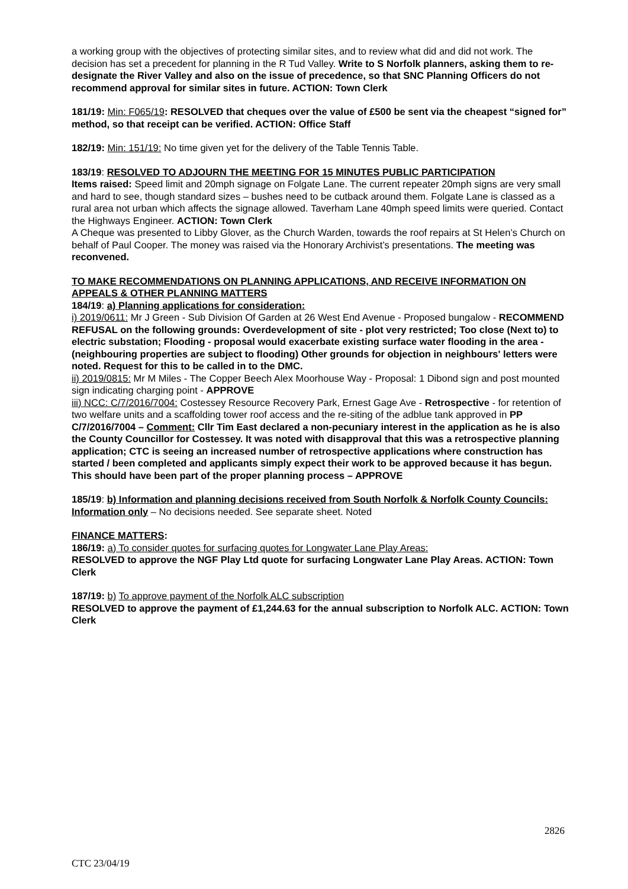a working group with the objectives of protecting similar sites, and to review what did and did not work. The decision has set a precedent for planning in the R Tud Valley. Write to S Norfolk planners, asking them to re-designate the River Valley and also on the issue of precedence, so that SNC Planning Officers do not recommend approval for similar sites in future. ACTION: Town Clerk
181/19: Min: F065/19: RESOLVED that cheques over the value of £500 be sent via the cheapest “signed for” method, so that receipt can be verified. ACTION: Office Staff
182/19: Min: 151/19: No time given yet for the delivery of the Table Tennis Table.
183/19: RESOLVED TO ADJOURN THE MEETING FOR 15 MINUTES PUBLIC PARTICIPATION
Items raised: Speed limit and 20mph signage on Folgate Lane. The current repeater 20mph signs are very small and hard to see, though standard sizes – bushes need to be cutback around them. Folgate Lane is classed as a rural area not urban which affects the signage allowed. Taverham Lane 40mph speed limits were queried. Contact the Highways Engineer. ACTION: Town Clerk
A Cheque was presented to Libby Glover, as the Church Warden, towards the roof repairs at St Helen’s Church on behalf of Paul Cooper. The money was raised via the Honorary Archivist’s presentations. The meeting was reconvened.
TO MAKE RECOMMENDATIONS ON PLANNING APPLICATIONS, AND RECEIVE INFORMATION ON APPEALS & OTHER PLANNING MATTERS
184/19: a) Planning applications for consideration:
i) 2019/0611: Mr J Green - Sub Division Of Garden at 26 West End Avenue - Proposed bungalow - RECOMMEND REFUSAL on the following grounds: Overdevelopment of site - plot very restricted; Too close (Next to) to electric substation; Flooding - proposal would exacerbate existing surface water flooding in the area - (neighbouring properties are subject to flooding) Other grounds for objection in neighbours' letters were noted. Request for this to be called in to the DMC.
ii) 2019/0815: Mr M Miles - The Copper Beech Alex Moorhouse Way - Proposal: 1 Dibond sign and post mounted sign indicating charging point - APPROVE
iii) NCC: C/7/2016/7004: Costessey Resource Recovery Park, Ernest Gage Ave - Retrospective - for retention of two welfare units and a scaffolding tower roof access and the re-siting of the adblue tank approved in PP C/7/2016/7004 – Comment: Cllr Tim East declared a non-pecuniary interest in the application as he is also the County Councillor for Costessey. It was noted with disapproval that this was a retrospective planning application; CTC is seeing an increased number of retrospective applications where construction has started / been completed and applicants simply expect their work to be approved because it has begun. This should have been part of the proper planning process – APPROVE
185/19: b) Information and planning decisions received from South Norfolk & Norfolk County Councils: Information only – No decisions needed. See separate sheet. Noted
FINANCE MATTERS:
186/19: a) To consider quotes for surfacing quotes for Longwater Lane Play Areas:
RESOLVED to approve the NGF Play Ltd quote for surfacing Longwater Lane Play Areas. ACTION: Town Clerk
187/19: b) To approve payment of the Norfolk ALC subscription
RESOLVED to approve the payment of £1,244.63 for the annual subscription to Norfolk ALC. ACTION: Town Clerk
2826
CTC 23/04/19